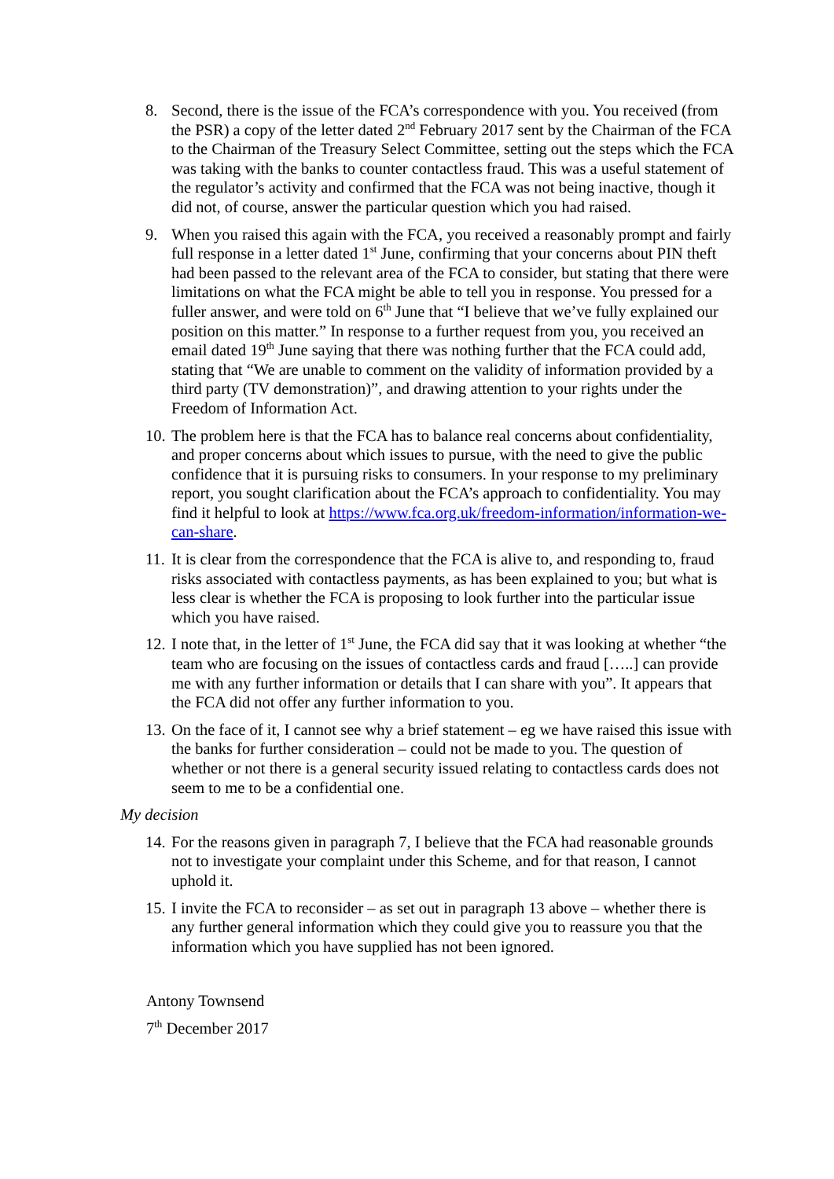8. Second, there is the issue of the FCA’s correspondence with you. You received (from the PSR) a copy of the letter dated 2<sup>nd</sup> February 2017 sent by the Chairman of the FCA to the Chairman of the Treasury Select Committee, setting out the steps which the FCA was taking with the banks to counter contactless fraud. This was a useful statement of the regulator’s activity and confirmed that the FCA was not being inactive, though it did not, of course, answer the particular question which you had raised.
9. When you raised this again with the FCA, you received a reasonably prompt and fairly full response in a letter dated 1<sup>st</sup> June, confirming that your concerns about PIN theft had been passed to the relevant area of the FCA to consider, but stating that there were limitations on what the FCA might be able to tell you in response. You pressed for a fuller answer, and were told on 6<sup>th</sup> June that “I believe that we’ve fully explained our position on this matter.” In response to a further request from you, you received an email dated 19<sup>th</sup> June saying that there was nothing further that the FCA could add, stating that “We are unable to comment on the validity of information provided by a third party (TV demonstration)”, and drawing attention to your rights under the Freedom of Information Act.
10.
The problem here is that the FCA has to balance real concerns about confidentiality, and proper concerns about which issues to pursue, with the need to give the public confidence that it is pursuing risks to consumers. In your response to my preliminary report, you sought clarification about the FCA’s approach to confidentiality. You may find it helpful to look at https://www.fca.org.uk/freedom-information/information-we-can-share.
11.
It is clear from the correspondence that the FCA is alive to, and responding to, fraud risks associated with contactless payments, as has been explained to you; but what is less clear is whether the FCA is proposing to look further into the particular issue which you have raised.
12.
I note that, in the letter of 1<sup>st</sup> June, the FCA did say that it was looking at whether “the team who are focusing on the issues of contactless cards and fraud […..] can provide me with any further information or details that I can share with you”. It appears that the FCA did not offer any further information to you.
13.
On the face of it, I cannot see why a brief statement – eg we have raised this issue with the banks for further consideration – could not be made to you. The question of whether or not there is a general security issued relating to contactless cards does not seem to me to be a confidential one.
My decision
14.
For the reasons given in paragraph 7, I believe that the FCA had reasonable grounds not to investigate your complaint under this Scheme, and for that reason, I cannot uphold it.
15.
I invite the FCA to reconsider – as set out in paragraph 13 above – whether there is any further general information which they could give you to reassure you that the information which you have supplied has not been ignored.
Antony Townsend
7<sup>th</sup> December 2017